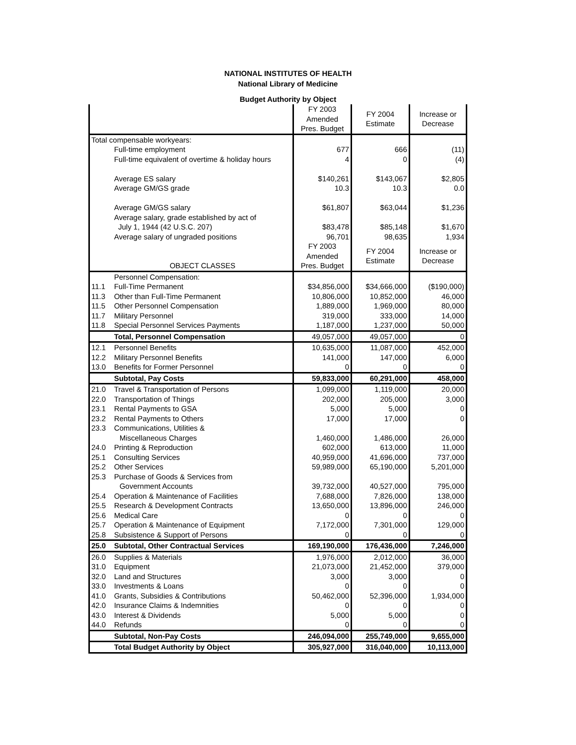NATIONAL INSTITUTES OF HEALTH
National Library of Medicine
Budget Authority by Object
| | | FY 2003 Amended Pres. Budget | FY 2004 Estimate | Increase or Decrease |
| --- | --- | --- | --- | --- |
| Total compensable workyears: | | | | |
| | Full-time employment | 677 | 666 | (11) |
| | Full-time equivalent of overtime & holiday hours | 4 | 0 | (4) |
| | Average ES salary | $140,261 | $143,067 | $2,805 |
| | Average GM/GS grade | 10.3 | 10.3 | 0.0 |
| | Average GM/GS salary | $61,807 | $63,044 | $1,236 |
| | Average salary, grade established by act of | | | |
| | July 1, 1944 (42 U.S.C. 207) | $83,478 | $85,148 | $1,670 |
| | Average salary of ungraded positions | 96,701 | 98,635 | 1,934 |
| | OBJECT CLASSES | FY 2003 Amended Pres. Budget | FY 2004 Estimate | Increase or Decrease |
| | Personnel Compensation: | | | |
| 11.1 | Full-Time Permanent | $34,856,000 | $34,666,000 | ($190,000) |
| 11.3 | Other than Full-Time Permanent | 10,806,000 | 10,852,000 | 46,000 |
| 11.5 | Other Personnel Compensation | 1,889,000 | 1,969,000 | 80,000 |
| 11.7 | Military Personnel | 319,000 | 333,000 | 14,000 |
| 11.8 | Special Personnel Services Payments | 1,187,000 | 1,237,000 | 50,000 |
| | Total, Personnel Compensation | 49,057,000 | 49,057,000 | 0 |
| 12.1 | Personnel Benefits | 10,635,000 | 11,087,000 | 452,000 |
| 12.2 | Military Personnel Benefits | 141,000 | 147,000 | 6,000 |
| 13.0 | Benefits for Former Personnel | 0 | 0 | 0 |
| | Subtotal, Pay Costs | 59,833,000 | 60,291,000 | 458,000 |
| 21.0 | Travel & Transportation of Persons | 1,099,000 | 1,119,000 | 20,000 |
| 22.0 | Transportation of Things | 202,000 | 205,000 | 3,000 |
| 23.1 | Rental Payments to GSA | 5,000 | 5,000 | 0 |
| 23.2 | Rental Payments to Others | 17,000 | 17,000 | 0 |
| 23.3 | Communications, Utilities & | | | |
| | Miscellaneous Charges | 1,460,000 | 1,486,000 | 26,000 |
| 24.0 | Printing & Reproduction | 602,000 | 613,000 | 11,000 |
| 25.1 | Consulting Services | 40,959,000 | 41,696,000 | 737,000 |
| 25.2 | Other Services | 59,989,000 | 65,190,000 | 5,201,000 |
| 25.3 | Purchase of Goods & Services from | | | |
| | Government Accounts | 39,732,000 | 40,527,000 | 795,000 |
| 25.4 | Operation & Maintenance of Facilities | 7,688,000 | 7,826,000 | 138,000 |
| 25.5 | Research & Development Contracts | 13,650,000 | 13,896,000 | 246,000 |
| 25.6 | Medical Care | 0 | 0 | 0 |
| 25.7 | Operation & Maintenance of Equipment | 7,172,000 | 7,301,000 | 129,000 |
| 25.8 | Subsistence & Support of Persons | 0 | 0 | 0 |
| 25.0 | Subtotal, Other Contractual Services | 169,190,000 | 176,436,000 | 7,246,000 |
| 26.0 | Supplies & Materials | 1,976,000 | 2,012,000 | 36,000 |
| 31.0 | Equipment | 21,073,000 | 21,452,000 | 379,000 |
| 32.0 | Land and Structures | 3,000 | 3,000 | 0 |
| 33.0 | Investments & Loans | 0 | 0 | 0 |
| 41.0 | Grants, Subsidies & Contributions | 50,462,000 | 52,396,000 | 1,934,000 |
| 42.0 | Insurance Claims & Indemnities | 0 | 0 | 0 |
| 43.0 | Interest & Dividends | 5,000 | 5,000 | 0 |
| 44.0 | Refunds | 0 | 0 | 0 |
| | Subtotal, Non-Pay Costs | 246,094,000 | 255,749,000 | 9,655,000 |
| | Total Budget Authority by Object | 305,927,000 | 316,040,000 | 10,113,000 |